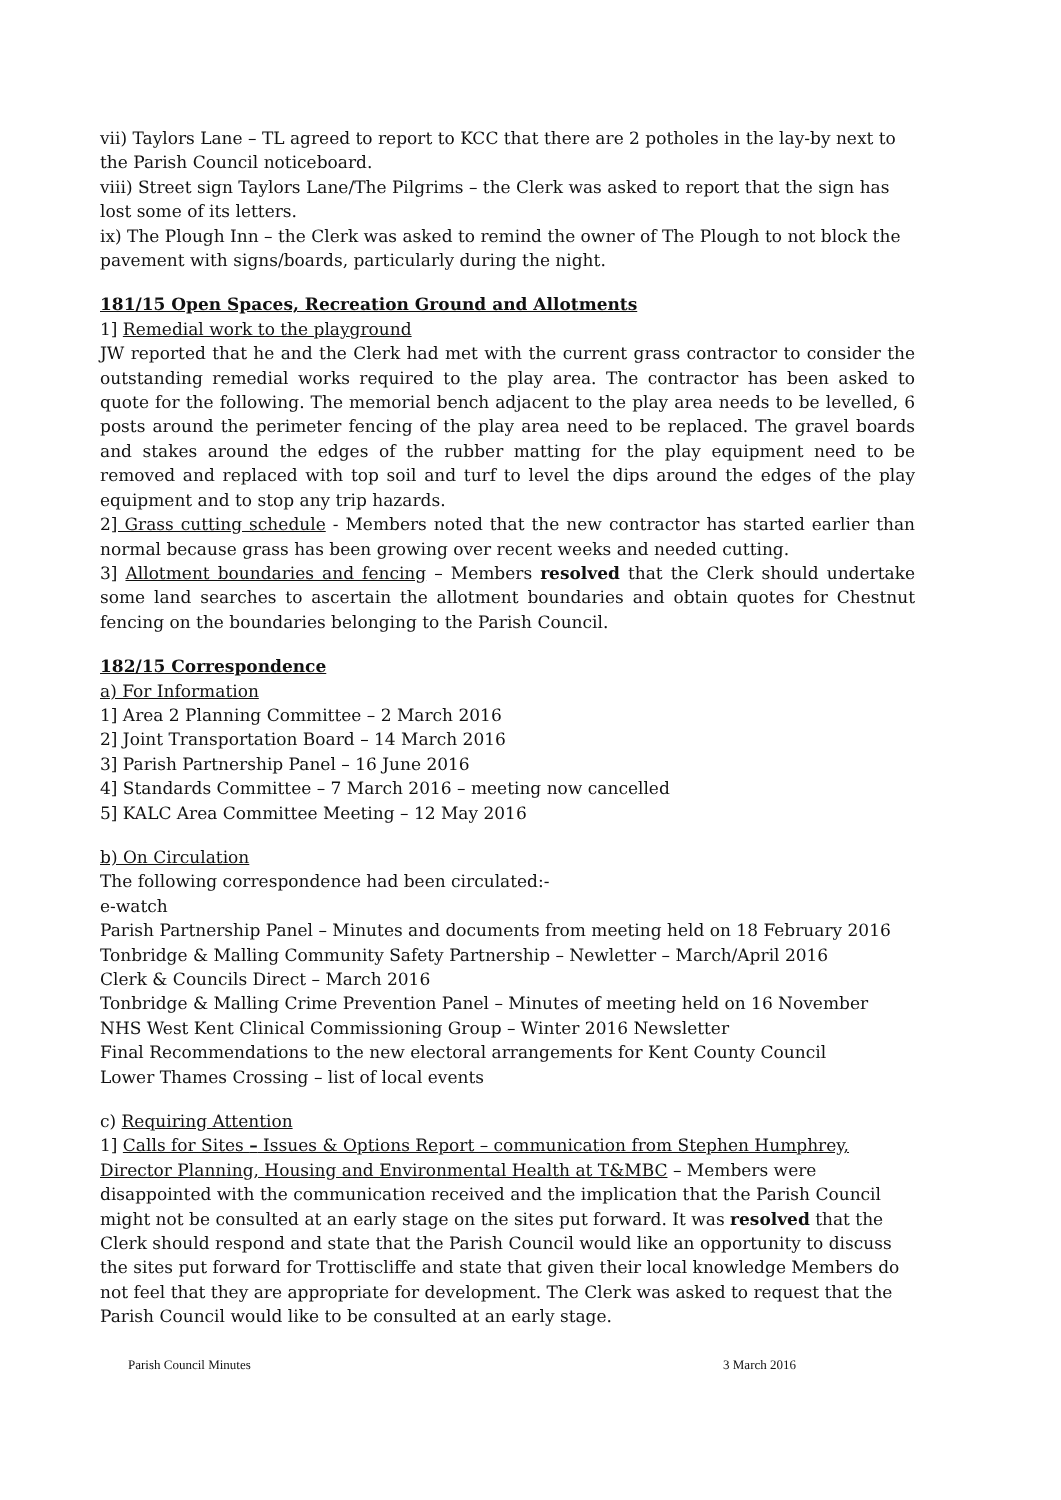vii) Taylors Lane – TL agreed to report to KCC that there are 2 potholes in the lay-by next to the Parish Council noticeboard.
viii) Street sign Taylors Lane/The Pilgrims – the Clerk was asked to report that the sign has lost some of its letters.
ix) The Plough Inn – the Clerk was asked to remind the owner of The Plough to not block the pavement with signs/boards, particularly during the night.
181/15 Open Spaces, Recreation Ground and Allotments
1] Remedial work to the playground
JW reported that he and the Clerk had met with the current grass contractor to consider the outstanding remedial works required to the play area. The contractor has been asked to quote for the following. The memorial bench adjacent to the play area needs to be levelled, 6 posts around the perimeter fencing of the play area need to be replaced. The gravel boards and stakes around the edges of the rubber matting for the play equipment need to be removed and replaced with top soil and turf to level the dips around the edges of the play equipment and to stop any trip hazards.
2] Grass cutting schedule - Members noted that the new contractor has started earlier than normal because grass has been growing over recent weeks and needed cutting.
3] Allotment boundaries and fencing – Members resolved that the Clerk should undertake some land searches to ascertain the allotment boundaries and obtain quotes for Chestnut fencing on the boundaries belonging to the Parish Council.
182/15 Correspondence
a) For Information
1] Area 2 Planning Committee – 2 March 2016
2] Joint Transportation Board – 14 March 2016
3] Parish Partnership Panel – 16 June 2016
4] Standards Committee – 7 March 2016 – meeting now cancelled
5] KALC Area Committee Meeting – 12 May 2016
b) On Circulation
The following correspondence had been circulated:-
e-watch
Parish Partnership Panel – Minutes and documents from meeting held on 18 February 2016
Tonbridge & Malling Community Safety Partnership – Newletter – March/April 2016
Clerk & Councils Direct – March 2016
Tonbridge & Malling Crime Prevention Panel – Minutes of meeting held on 16 November
NHS West Kent Clinical Commissioning Group – Winter 2016 Newsletter
Final Recommendations to the new electoral arrangements for Kent County Council
Lower Thames Crossing – list of local events
c) Requiring Attention
1] Calls for Sites – Issues & Options Report – communication from Stephen Humphrey, Director Planning, Housing and Environmental Health at T&MBC – Members were disappointed with the communication received and the implication that the Parish Council might not be consulted at an early stage on the sites put forward. It was resolved that the Clerk should respond and state that the Parish Council would like an opportunity to discuss the sites put forward for Trottiscliffe and state that given their local knowledge Members do not feel that they are appropriate for development. The Clerk was asked to request that the Parish Council would like to be consulted at an early stage.
Parish Council Minutes 3 March 2016